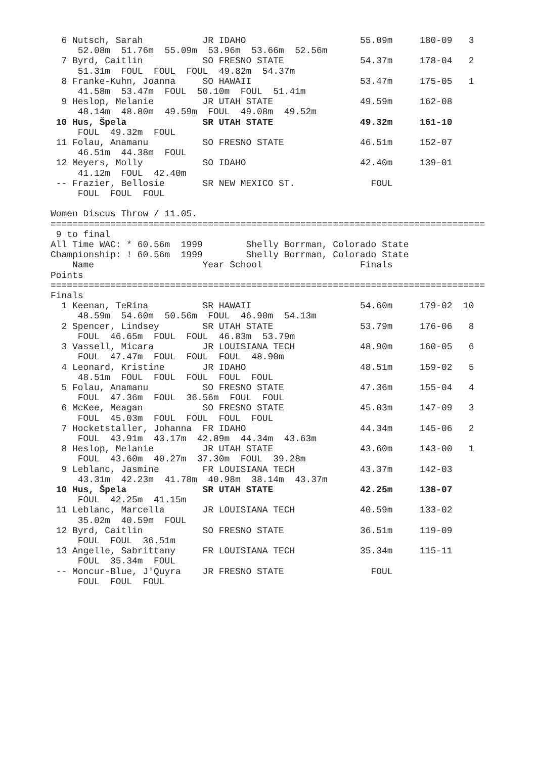6 Nutsch, Sarah           JR IDAHO                     55.09m     180-09   3
     52.08m  51.76m  55.09m  53.96m  53.66m  52.56m
  7 Byrd, Caitlin           SO FRESNO STATE              54.37m     178-04   2
     51.31m  FOUL  FOUL  FOUL  49.82m  54.37m
  8 Franke-Kuhn, Joanna     SO HAWAII                    53.47m     175-05   1
     41.58m  53.47m  FOUL  50.10m  FOUL  51.41m
  9 Heslop, Melanie         JR UTAH STATE                49.59m     162-08
     48.14m  48.80m  49.59m  FOUL  49.08m  49.52m
 10 Hus, Špela              SR UTAH STATE                49.32m     161-10
     FOUL  49.32m  FOUL
 11 Folau, Anamanu          SO FRESNO STATE              46.51m     152-07
     46.51m  44.38m  FOUL
 12 Meyers, Molly           SO IDAHO                     42.40m     139-01
     41.12m  FOUL  42.40m
 -- Frazier, Bellosie       SR NEW MEXICO ST.              FOUL
     FOUL  FOUL  FOUL

Women Discus Throw / 11.05.
================================================================================
 9 to final
All Time WAC: * 60.56m  1999        Shelly Borrman, Colorado State
Championship: ! 60.56m  1999        Shelly Borrman, Colorado State
    Name                    Year School                  Finals
Points
================================================================================
Finals
  1 Keenan, TeRina          SR HAWAII                    54.60m     179-02  10
     48.59m  54.60m  50.56m  FOUL  46.90m  54.13m
  2 Spencer, Lindsey        SR UTAH STATE                53.79m     176-06   8
     FOUL  46.65m  FOUL  FOUL  46.83m  53.79m
  3 Vassell, Micara         JR LOUISIANA TECH            48.90m     160-05   6
     FOUL  47.47m  FOUL  FOUL  FOUL  48.90m
  4 Leonard, Kristine       JR IDAHO                     48.51m     159-02   5
     48.51m  FOUL  FOUL  FOUL  FOUL  FOUL
  5 Folau, Anamanu          SO FRESNO STATE              47.36m     155-04   4
     FOUL  47.36m  FOUL  36.56m  FOUL  FOUL
  6 McKee, Meagan           SO FRESNO STATE              45.03m     147-09   3
     FOUL  45.03m  FOUL  FOUL  FOUL  FOUL
  7 Hocketstaller, Johanna  FR IDAHO                     44.34m     145-06   2
     FOUL  43.91m  43.17m  42.89m  44.34m  43.63m
  8 Heslop, Melanie         JR UTAH STATE                43.60m     143-00   1
     FOUL  43.60m  40.27m  37.30m  FOUL  39.28m
  9 Leblanc, Jasmine        FR LOUISIANA TECH            43.37m     142-03
     43.31m  42.23m  41.78m  40.98m  38.14m  43.37m
 10 Hus, Špela              SR UTAH STATE                42.25m     138-07
     FOUL  42.25m  41.15m
 11 Leblanc, Marcella       JR LOUISIANA TECH            40.59m     133-02
     35.02m  40.59m  FOUL
 12 Byrd, Caitlin           SO FRESNO STATE              36.51m     119-09
     FOUL  FOUL  36.51m
 13 Angelle, Sabrittany     FR LOUISIANA TECH            35.34m     115-11
     FOUL  35.34m  FOUL
 -- Moncur-Blue, J'Quyra    JR FRESNO STATE                FOUL
     FOUL  FOUL  FOUL